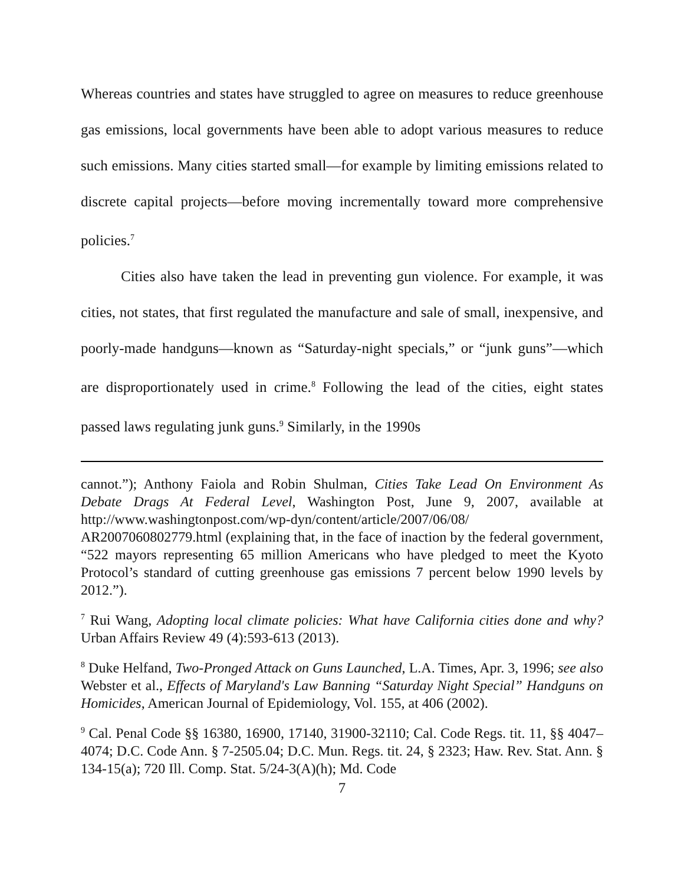Whereas countries and states have struggled to agree on measures to reduce greenhouse gas emissions, local governments have been able to adopt various measures to reduce such emissions. Many cities started small—for example by limiting emissions related to discrete capital projects—before moving incrementally toward more comprehensive policies.<sup>7</sup>
Cities also have taken the lead in preventing gun violence. For example, it was cities, not states, that first regulated the manufacture and sale of small, inexpensive, and poorly-made handguns—known as “Saturday-night specials,” or “junk guns”—which are disproportionately used in crime.<sup>8</sup> Following the lead of the cities, eight states passed laws regulating junk guns.<sup>9</sup> Similarly, in the 1990s
cannot.”); Anthony Faiola and Robin Shulman, Cities Take Lead On Environment As Debate Drags At Federal Level, Washington Post, June 9, 2007, available at http://www.washingtonpost.com/wp-dyn/content/article/2007/06/08/ AR2007060802779.html (explaining that, in the face of inaction by the federal government, “522 mayors representing 65 million Americans who have pledged to meet the Kyoto Protocol’s standard of cutting greenhouse gas emissions 7 percent below 1990 levels by 2012.”).
<sup>7</sup> Rui Wang, Adopting local climate policies: What have California cities done and why? Urban Affairs Review 49 (4):593-613 (2013).
<sup>8</sup> Duke Helfand, Two-Pronged Attack on Guns Launched, L.A. Times, Apr. 3, 1996; see also Webster et al., Effects of Maryland's Law Banning “Saturday Night Special” Handguns on Homicides, American Journal of Epidemiology, Vol. 155, at 406 (2002).
<sup>9</sup> Cal. Penal Code §§ 16380, 16900, 17140, 31900-32110; Cal. Code Regs. tit. 11, §§ 4047–4074; D.C. Code Ann. § 7-2505.04; D.C. Mun. Regs. tit. 24, § 2323; Haw. Rev. Stat. Ann. § 134-15(a); 720 Ill. Comp. Stat. 5/24-3(A)(h); Md. Code
7